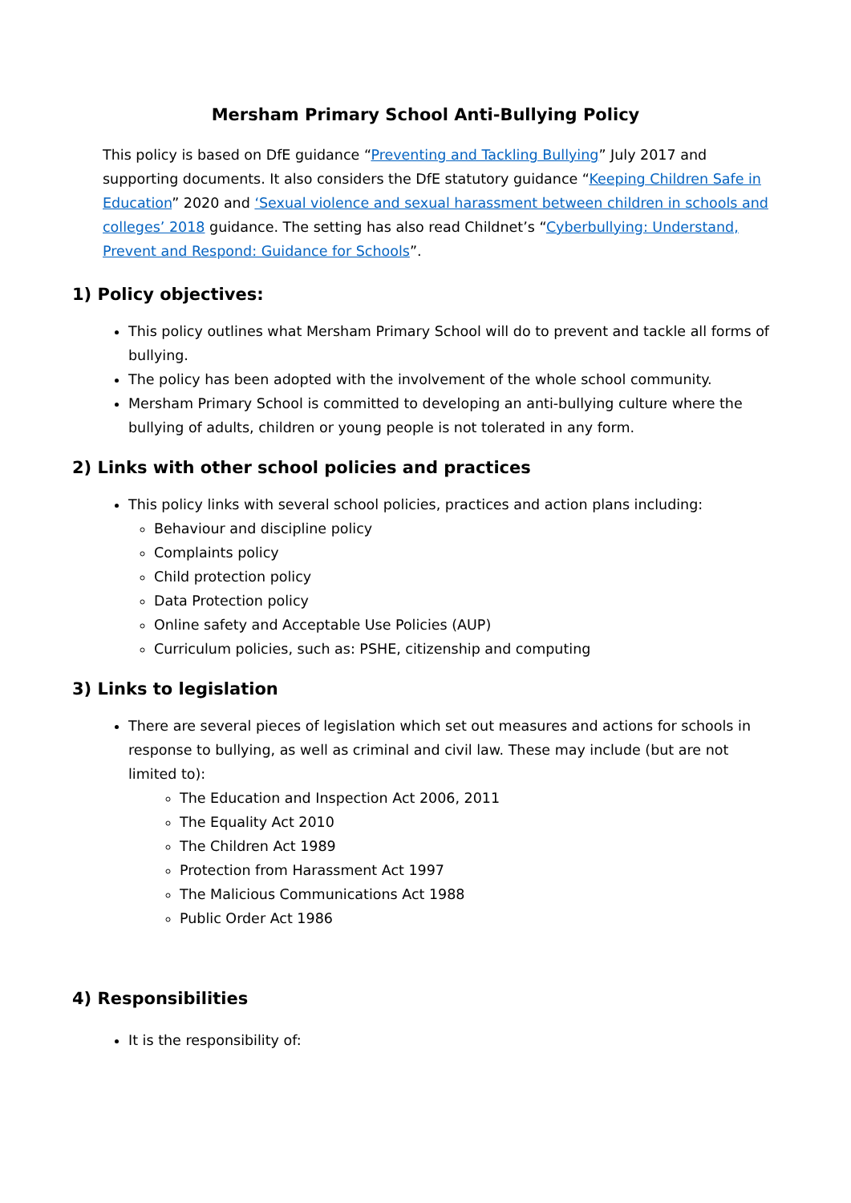Mersham Primary School Anti-Bullying Policy
This policy is based on DfE guidance “Preventing and Tackling Bullying” July 2017 and supporting documents. It also considers the DfE statutory guidance “Keeping Children Safe in Education” 2020 and ‘Sexual violence and sexual harassment between children in schools and colleges’ 2018 guidance. The setting has also read Childnet’s “Cyberbullying: Understand, Prevent and Respond: Guidance for Schools”.
1) Policy objectives:
This policy outlines what Mersham Primary School will do to prevent and tackle all forms of bullying.
The policy has been adopted with the involvement of the whole school community.
Mersham Primary School is committed to developing an anti-bullying culture where the bullying of adults, children or young people is not tolerated in any form.
2) Links with other school policies and practices
This policy links with several school policies, practices and action plans including:
Behaviour and discipline policy
Complaints policy
Child protection policy
Data Protection policy
Online safety and Acceptable Use Policies (AUP)
Curriculum policies, such as: PSHE, citizenship and computing
3) Links to legislation
There are several pieces of legislation which set out measures and actions for schools in response to bullying, as well as criminal and civil law. These may include (but are not limited to):
The Education and Inspection Act 2006, 2011
The Equality Act 2010
The Children Act 1989
Protection from Harassment Act 1997
The Malicious Communications Act 1988
Public Order Act 1986
4) Responsibilities
It is the responsibility of: